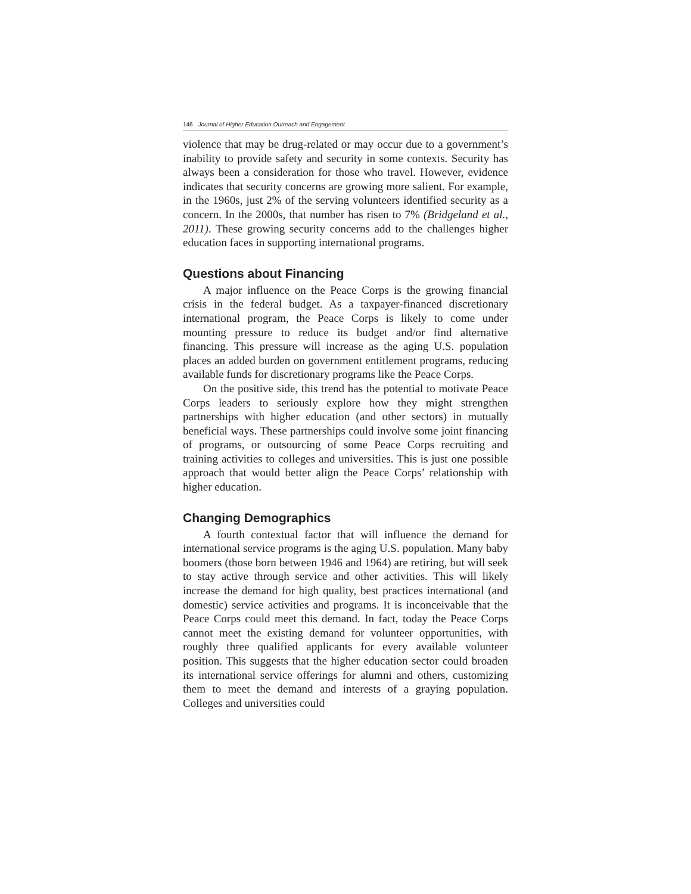146 Journal of Higher Education Outreach and Engagement
violence that may be drug-related or may occur due to a government’s inability to provide safety and security in some contexts. Security has always been a consideration for those who travel. However, evidence indicates that security concerns are growing more salient. For example, in the 1960s, just 2% of the serving volunteers identified security as a concern. In the 2000s, that number has risen to 7% (Bridgeland et al., 2011). These growing security concerns add to the challenges higher education faces in supporting international programs.
Questions about Financing
A major influence on the Peace Corps is the growing financial crisis in the federal budget. As a taxpayer-financed discretionary international program, the Peace Corps is likely to come under mounting pressure to reduce its budget and/or find alternative financing. This pressure will increase as the aging U.S. population places an added burden on government entitlement programs, reducing available funds for discretionary programs like the Peace Corps.
On the positive side, this trend has the potential to motivate Peace Corps leaders to seriously explore how they might strengthen partnerships with higher education (and other sectors) in mutually beneficial ways. These partnerships could involve some joint financing of programs, or outsourcing of some Peace Corps recruiting and training activities to colleges and universities. This is just one possible approach that would better align the Peace Corps’ relationship with higher education.
Changing Demographics
A fourth contextual factor that will influence the demand for international service programs is the aging U.S. population. Many baby boomers (those born between 1946 and 1964) are retiring, but will seek to stay active through service and other activities. This will likely increase the demand for high quality, best practices international (and domestic) service activities and programs. It is inconceivable that the Peace Corps could meet this demand. In fact, today the Peace Corps cannot meet the existing demand for volunteer opportunities, with roughly three qualified applicants for every available volunteer position. This suggests that the higher education sector could broaden its international service offerings for alumni and others, customizing them to meet the demand and interests of a graying population. Colleges and universities could